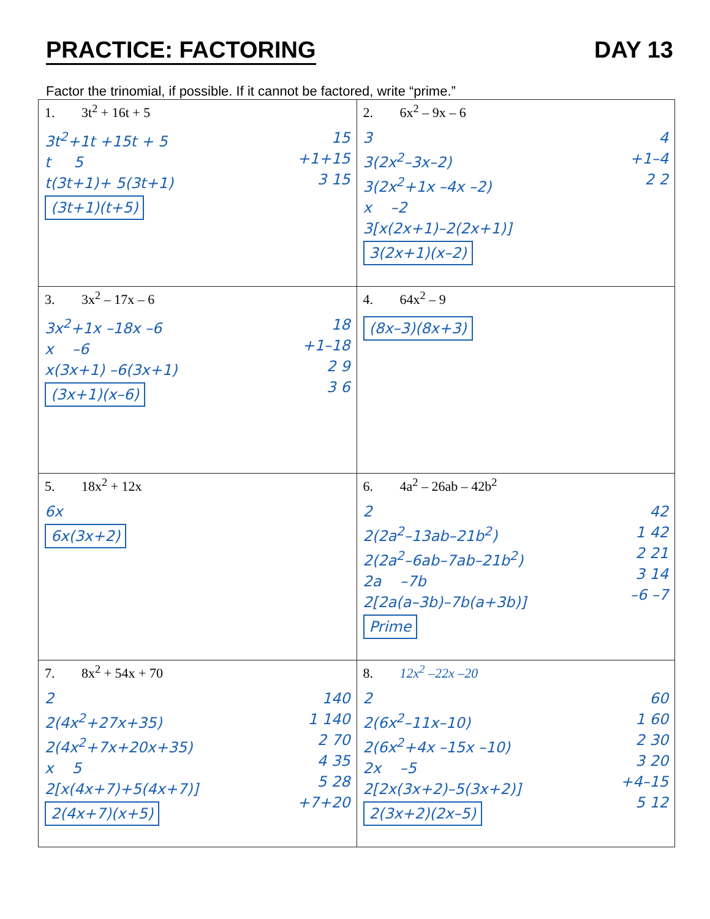PRACTICE: FACTORING DAY 13
Factor the trinomial, if possible. If it cannot be factored, write “prime.”
| 1. 3t<sup>2</sup> + 16t + 5 3t<sup>2</sup>+1t +15t + 5 t 5 t(3t+1)+ 5(3t+1) (3t+1)(t+5) 15 +1+15 3 15 | 2. 6x<sup>2</sup> – 9x – 6 3 3(2x<sup>2</sup>–3x–2) 3(2x<sup>2</sup>+1x –4x –2) x –2 3[x(2x+1)–2(2x+1)] 3(2x+1)(x–2) 4 +1–4 2 2 |
| 3. 3x<sup>2</sup> – 17x – 6 3x<sup>2</sup>+1x –18x –6 x –6 x(3x+1) –6(3x+1) (3x+1)(x–6) 18 +1–18 2 9 3 6 | 4. 64x<sup>2</sup> – 9 (8x–3)(8x+3) |
| 5. 18x<sup>2</sup> + 12x 6x 6x(3x+2) | 6. 4a<sup>2</sup> – 26ab – 42b<sup>2</sup> 2 2(2a<sup>2</sup>–13ab–21b<sup>2</sup>) 2(2a<sup>2</sup>–6ab–7ab–21b<sup>2</sup>) 2a –7b 2[2a(a–3b)–7b(a+3b)] Prime 42 1 42 2 21 3 14 –6 –7 |
| 7. 8x<sup>2</sup> + 54x + 70 2 2(4x<sup>2</sup>+27x+35) 2(4x<sup>2</sup>+7x+20x+35) x 5 2[x(4x+7)+5(4x+7)] 2(4x+7)(x+5) 140 1 140 2 70 4 35 5 28 +7+20 | 8. 12x<sup>2</sup> –22x –20 2 2(6x<sup>2</sup>–11x–10) 2(6x<sup>2</sup>+4x –15x –10) 2x –5 2[2x(3x+2)–5(3x+2)] 2(3x+2)(2x–5) 60 1 60 2 30 3 20 +4–15 5 12 |